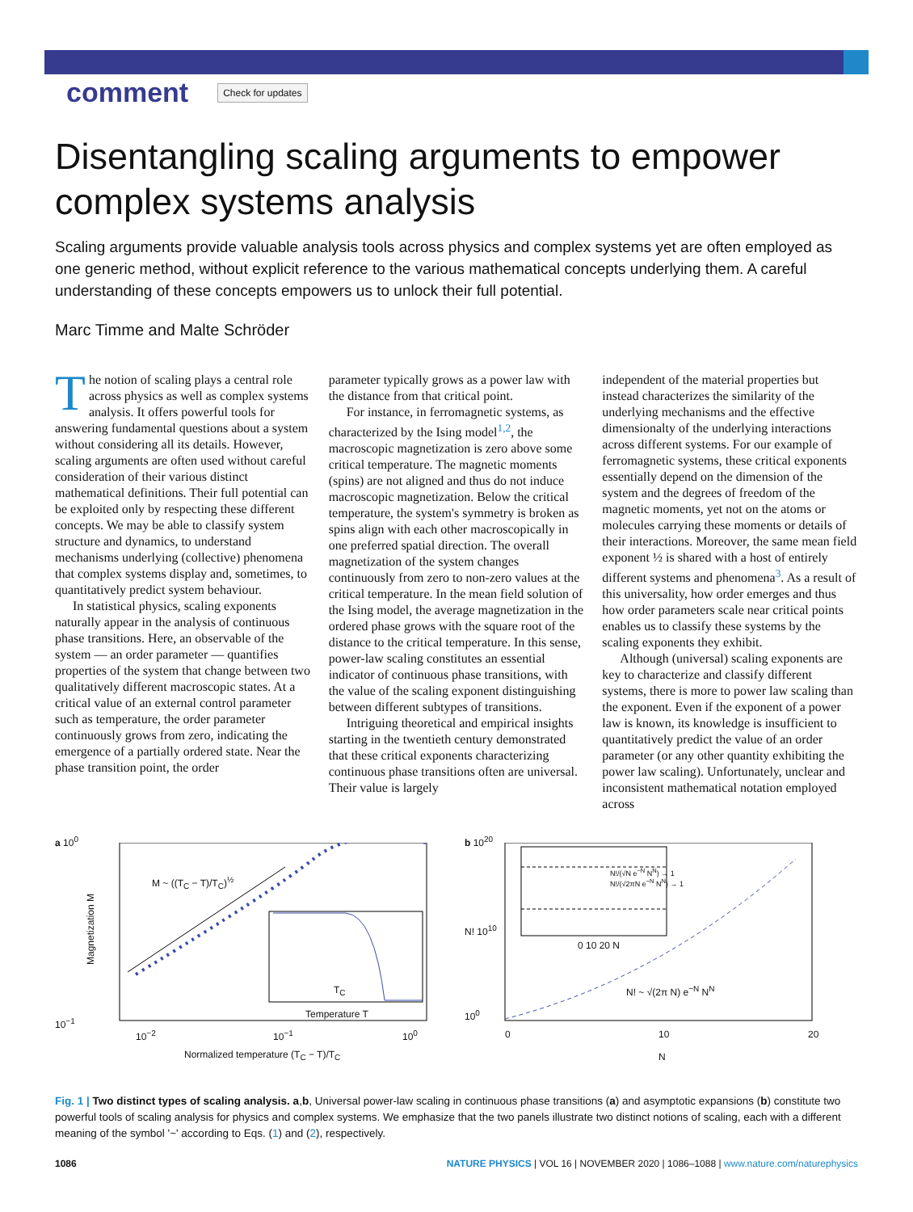comment Check for updates
Disentangling scaling arguments to empower complex systems analysis
Scaling arguments provide valuable analysis tools across physics and complex systems yet are often employed as one generic method, without explicit reference to the various mathematical concepts underlying them. A careful understanding of these concepts empowers us to unlock their full potential.
Marc Timme and Malte Schröder
The notion of scaling plays a central role across physics as well as complex systems analysis. It offers powerful tools for answering fundamental questions about a system without considering all its details. However, scaling arguments are often used without careful consideration of their various distinct mathematical definitions. Their full potential can be exploited only by respecting these different concepts. We may be able to classify system structure and dynamics, to understand mechanisms underlying (collective) phenomena that complex systems display and, sometimes, to quantitatively predict system behaviour.
In statistical physics, scaling exponents naturally appear in the analysis of continuous phase transitions. Here, an observable of the system — an order parameter — quantifies properties of the system that change between two qualitatively different macroscopic states. At a critical value of an external control parameter such as temperature, the order parameter continuously grows from zero, indicating the emergence of a partially ordered state. Near the phase transition point, the order
parameter typically grows as a power law with the distance from that critical point.
For instance, in ferromagnetic systems, as characterized by the Ising model<sup>1,2</sup>, the macroscopic magnetization is zero above some critical temperature. The magnetic moments (spins) are not aligned and thus do not induce macroscopic magnetization. Below the critical temperature, the system's symmetry is broken as spins align with each other macroscopically in one preferred spatial direction. The overall magnetization of the system changes continuously from zero to non-zero values at the critical temperature. In the mean field solution of the Ising model, the average magnetization in the ordered phase grows with the square root of the distance to the critical temperature. In this sense, power-law scaling constitutes an essential indicator of continuous phase transitions, with the value of the scaling exponent distinguishing between different subtypes of transitions.
Intriguing theoretical and empirical insights starting in the twentieth century demonstrated that these critical exponents characterizing continuous phase transitions often are universal. Their value is largely
independent of the material properties but instead characterizes the similarity of the underlying mechanisms and the effective dimensionalty of the underlying interactions across different systems. For our example of ferromagnetic systems, these critical exponents essentially depend on the dimension of the system and the degrees of freedom of the magnetic moments, yet not on the atoms or molecules carrying these moments or details of their interactions. Moreover, the same mean field exponent ½ is shared with a host of entirely different systems and phenomena<sup>3</sup>. As a result of this universality, how order emerges and thus how order parameters scale near critical points enables us to classify these systems by the scaling exponents they exhibit.
Although (universal) scaling exponents are key to characterize and classify different systems, there is more to power law scaling than the exponent. Even if the exponent of a power law is known, its knowledge is insufficient to quantitatively predict the value of an order parameter (or any other quantity exhibiting the power law scaling). Unfortunately, unclear and inconsistent mathematical notation employed across
a 10<sup>0</sup>
Magnetization M
M ~ ((T<sub>C</sub> − T)/T<sub>C</sub>)<sup>½</sup>
Temperature T
T<sub>C</sub>
10<sup>−1</sup>
10<sup>−2</sup> 10<sup>−1</sup> 10<sup>0</sup>
Normalized temperature (T<sub>C</sub> − T)/T<sub>C</sub>
b 10<sup>20</sup>
N!/(√N e<sup>−N</sup> N<sup>N</sup>) → 1
N!/(√2πN e<sup>−N</sup> N<sup>N</sup>) → 1
N! 10<sup>10</sup>
N! ~ √(2π N) e<sup>−N</sup> N<sup>N</sup>
0 10 20 N
10<sup>0</sup>
0 10 20
N
Fig. 1 | Two distinct types of scaling analysis. a,b, Universal power-law scaling in continuous phase transitions (a) and asymptotic expansions (b) constitute two powerful tools of scaling analysis for physics and complex systems. We emphasize that the two panels illustrate two distinct notions of scaling, each with a different meaning of the symbol '~' according to Eqs. (1) and (2), respectively.
1086 NATURE PHYSICS | VOL 16 | NOVEMBER 2020 | 1086–1088 | www.nature.com/naturephysics